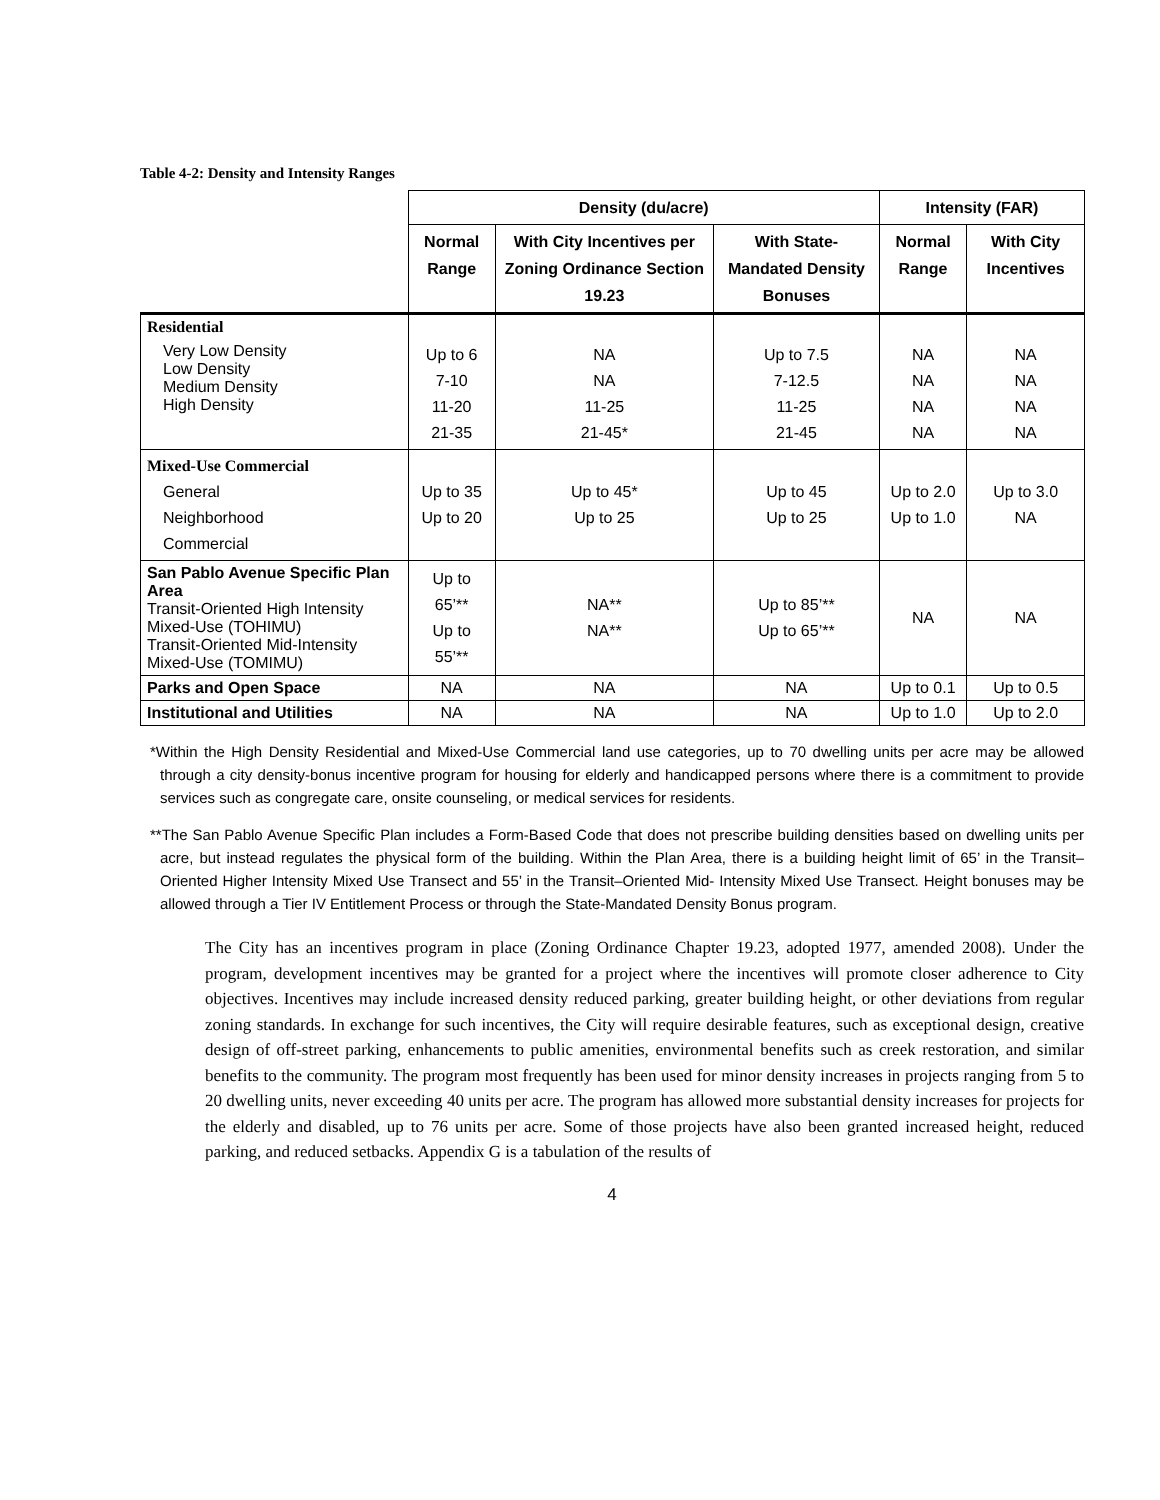Table 4-2: Density and Intensity Ranges
| | Density (du/acre) | | | Intensity (FAR) | |
| | Normal Range | With City Incentives per Zoning Ordinance Section 19.23 | With State-Mandated Density Bonuses | Normal Range | With City Incentives |
| Residential | | | | | |
| Very Low Density Low Density Medium Density High Density | Up to 6 7-10 11-20 21-35 | NA NA 11-25 21-45* | Up to 7.5 7-12.5 11-25 21-45 | NA NA NA NA | NA NA NA NA |
| Mixed-Use Commercial General Neighborhood Commercial | Up to 35 Up to 20 | Up to 45* Up to 25 | Up to 45 Up to 25 | Up to 2.0 Up to 1.0 | Up to 3.0 NA |
| San Pablo Avenue Specific Plan Area Transit-Oriented High Intensity Mixed-Use (TOHIMU) Transit-Oriented Mid-Intensity Mixed-Use (TOMIMU) | Up to 65’** Up to 55’** | NA** NA** | Up to 85’** Up to 65’** | NA | NA |
| Parks and Open Space | NA | NA | NA | Up to 0.1 | Up to 0.5 |
| Institutional and Utilities | NA | NA | NA | Up to 1.0 | Up to 2.0 |
*Within the High Density Residential and Mixed-Use Commercial land use categories, up to 70 dwelling units per acre may be allowed through a city density-bonus incentive program for housing for elderly and handicapped persons where there is a commitment to provide services such as congregate care, onsite counseling, or medical services for residents.
**The San Pablo Avenue Specific Plan includes a Form-Based Code that does not prescribe building densities based on dwelling units per acre, but instead regulates the physical form of the building. Within the Plan Area, there is a building height limit of 65’ in the Transit–Oriented Higher Intensity Mixed Use Transect and 55’ in the Transit–Oriented Mid- Intensity Mixed Use Transect. Height bonuses may be allowed through a Tier IV Entitlement Process or through the State-Mandated Density Bonus program.
The City has an incentives program in place (Zoning Ordinance Chapter 19.23, adopted 1977, amended 2008). Under the program, development incentives may be granted for a project where the incentives will promote closer adherence to City objectives. Incentives may include increased density reduced parking, greater building height, or other deviations from regular zoning standards. In exchange for such incentives, the City will require desirable features, such as exceptional design, creative design of off-street parking, enhancements to public amenities, environmental benefits such as creek restoration, and similar benefits to the community. The program most frequently has been used for minor density increases in projects ranging from 5 to 20 dwelling units, never exceeding 40 units per acre. The program has allowed more substantial density increases for projects for the elderly and disabled, up to 76 units per acre. Some of those projects have also been granted increased height, reduced parking, and reduced setbacks. Appendix G is a tabulation of the results of
4